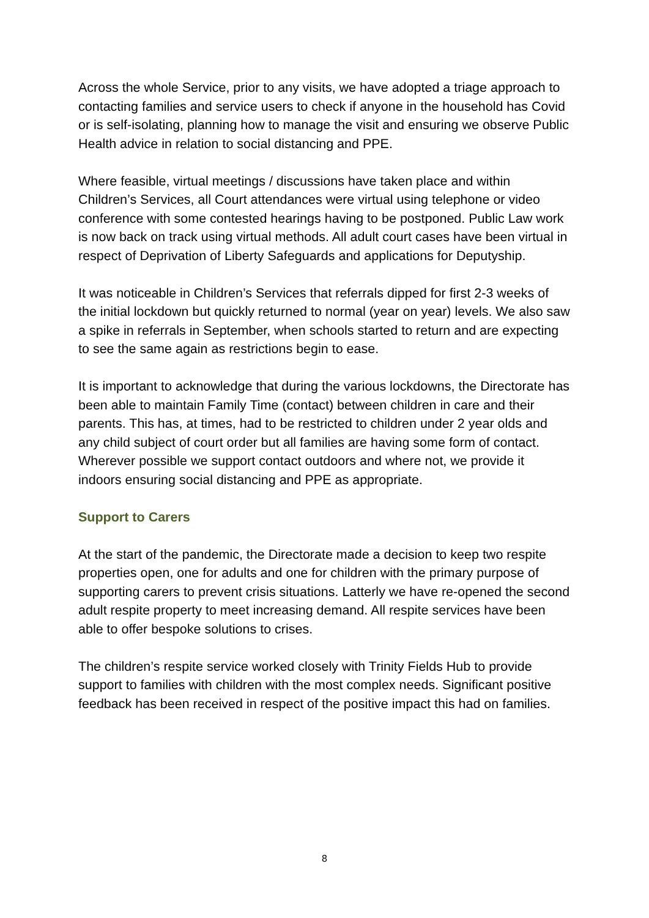Across the whole Service, prior to any visits, we have adopted a triage approach to contacting families and service users to check if anyone in the household has Covid or is self-isolating, planning how to manage the visit and ensuring we observe Public Health advice in relation to social distancing and PPE.
Where feasible, virtual meetings / discussions have taken place and within Children’s Services, all Court attendances were virtual using telephone or video conference with some contested hearings having to be postponed. Public Law work is now back on track using virtual methods. All adult court cases have been virtual in respect of Deprivation of Liberty Safeguards and applications for Deputyship.
It was noticeable in Children’s Services that referrals dipped for first 2-3 weeks of the initial lockdown but quickly returned to normal (year on year) levels. We also saw a spike in referrals in September, when schools started to return and are expecting to see the same again as restrictions begin to ease.
It is important to acknowledge that during the various lockdowns, the Directorate has been able to maintain Family Time (contact) between children in care and their parents. This has, at times, had to be restricted to children under 2 year olds and any child subject of court order but all families are having some form of contact. Wherever possible we support contact outdoors and where not, we provide it indoors ensuring social distancing and PPE as appropriate.
Support to Carers
At the start of the pandemic, the Directorate made a decision to keep two respite properties open, one for adults and one for children with the primary purpose of supporting carers to prevent crisis situations. Latterly we have re-opened the second adult respite property to meet increasing demand. All respite services have been able to offer bespoke solutions to crises.
The children’s respite service worked closely with Trinity Fields Hub to provide support to families with children with the most complex needs. Significant positive feedback has been received in respect of the positive impact this had on families.
8